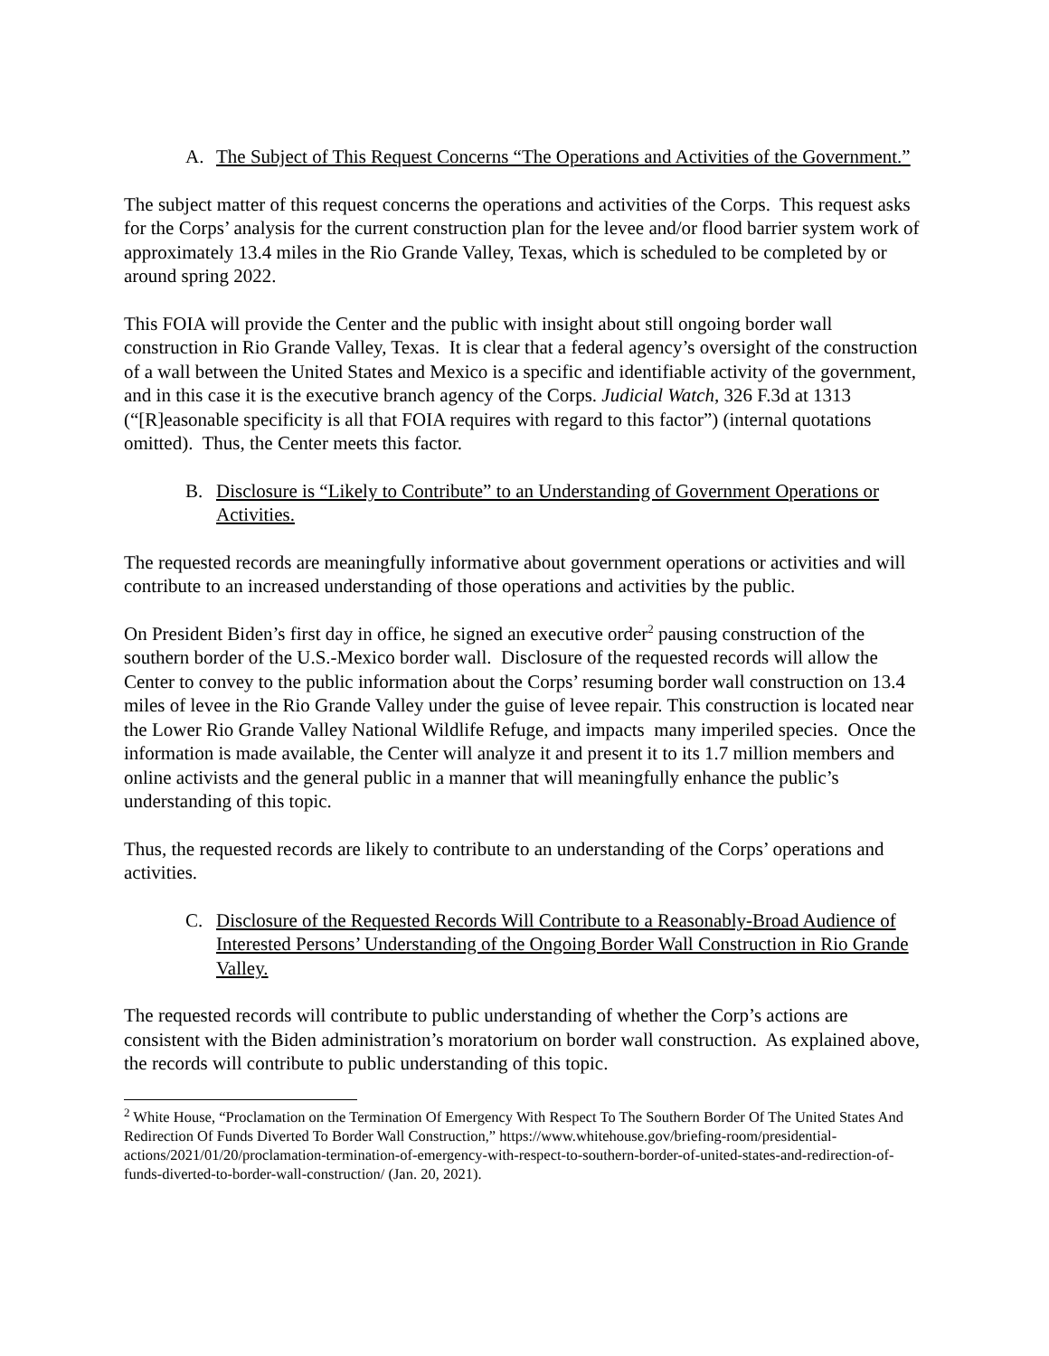A. The Subject of This Request Concerns “The Operations and Activities of the Government.”
The subject matter of this request concerns the operations and activities of the Corps. This request asks for the Corps’ analysis for the current construction plan for the levee and/or flood barrier system work of approximately 13.4 miles in the Rio Grande Valley, Texas, which is scheduled to be completed by or around spring 2022.
This FOIA will provide the Center and the public with insight about still ongoing border wall construction in Rio Grande Valley, Texas. It is clear that a federal agency’s oversight of the construction of a wall between the United States and Mexico is a specific and identifiable activity of the government, and in this case it is the executive branch agency of the Corps. Judicial Watch, 326 F.3d at 1313 (“[R]easonable specificity is all that FOIA requires with regard to this factor”) (internal quotations omitted). Thus, the Center meets this factor.
B. Disclosure is “Likely to Contribute” to an Understanding of Government Operations or Activities.
The requested records are meaningfully informative about government operations or activities and will contribute to an increased understanding of those operations and activities by the public.
On President Biden’s first day in office, he signed an executive order<sup>2</sup> pausing construction of the southern border of the U.S.-Mexico border wall. Disclosure of the requested records will allow the Center to convey to the public information about the Corps’ resuming border wall construction on 13.4 miles of levee in the Rio Grande Valley under the guise of levee repair. This construction is located near the Lower Rio Grande Valley National Wildlife Refuge, and impacts many imperiled species. Once the information is made available, the Center will analyze it and present it to its 1.7 million members and online activists and the general public in a manner that will meaningfully enhance the public’s understanding of this topic.
Thus, the requested records are likely to contribute to an understanding of the Corps’ operations and activities.
C. Disclosure of the Requested Records Will Contribute to a Reasonably-Broad Audience of Interested Persons’ Understanding of the Ongoing Border Wall Construction in Rio Grande Valley.
The requested records will contribute to public understanding of whether the Corp’s actions are consistent with the Biden administration’s moratorium on border wall construction. As explained above, the records will contribute to public understanding of this topic.
<sup>2</sup> White House, “Proclamation on the Termination Of Emergency With Respect To The Southern Border Of The United States And Redirection Of Funds Diverted To Border Wall Construction,” https://www.whitehouse.gov/briefing-room/presidential-actions/2021/01/20/proclamation-termination-of-emergency-with-respect-to-southern-border-of-united-states-and-redirection-of-funds-diverted-to-border-wall-construction/ (Jan. 20, 2021).